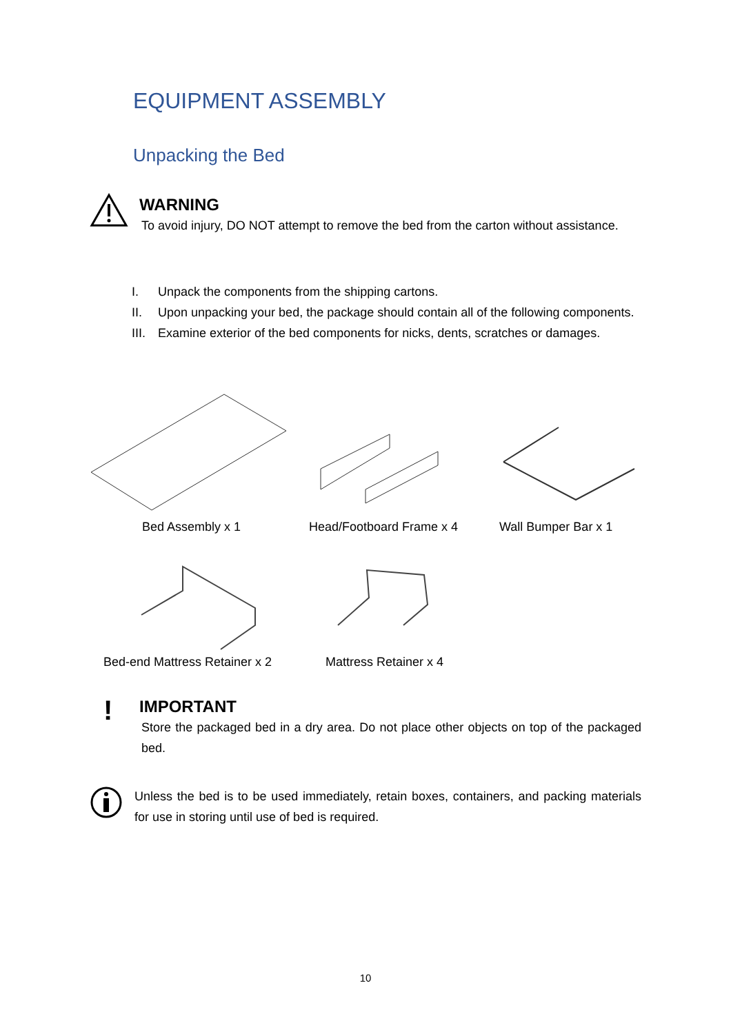EQUIPMENT ASSEMBLY
Unpacking the Bed
WARNING
To avoid injury, DO NOT attempt to remove the bed from the carton without assistance.
I. Unpack the components from the shipping cartons.
II. Upon unpacking your bed, the package should contain all of the following components.
III. Examine exterior of the bed components for nicks, dents, scratches or damages.
Bed Assembly x 1 Head/Footboard Frame x 4 Wall Bumper Bar x 1
Bed-end Mattress Retainer x 2 Mattress Retainer x 4
!
IMPORTANT
Store the packaged bed in a dry area. Do not place other objects on top of the packaged bed.
Unless the bed is to be used immediately, retain boxes, containers, and packing materials for use in storing until use of bed is required.
10